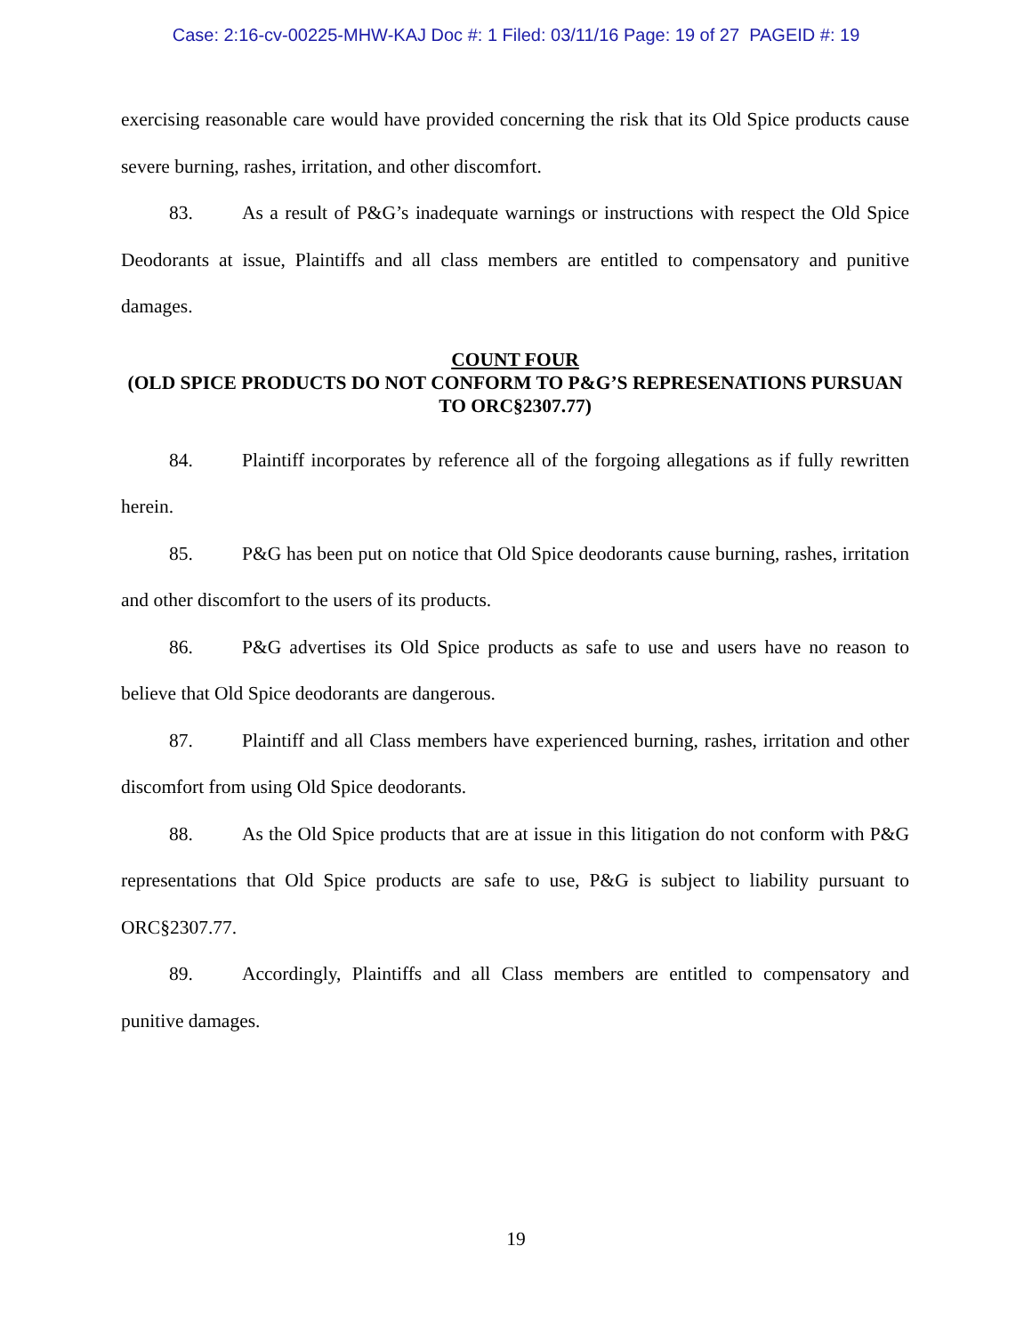Case: 2:16-cv-00225-MHW-KAJ Doc #: 1 Filed: 03/11/16 Page: 19 of 27 PAGEID #: 19
exercising reasonable care would have provided concerning the risk that its Old Spice products cause severe burning, rashes, irritation, and other discomfort.
83. As a result of P&G’s inadequate warnings or instructions with respect the Old Spice Deodorants at issue, Plaintiffs and all class members are entitled to compensatory and punitive damages.
COUNT FOUR
(OLD SPICE PRODUCTS DO NOT CONFORM TO P&G’S REPRESENATIONS PURSUAN TO ORC§2307.77)
84. Plaintiff incorporates by reference all of the forgoing allegations as if fully rewritten herein.
85. P&G has been put on notice that Old Spice deodorants cause burning, rashes, irritation and other discomfort to the users of its products.
86. P&G advertises its Old Spice products as safe to use and users have no reason to believe that Old Spice deodorants are dangerous.
87. Plaintiff and all Class members have experienced burning, rashes, irritation and other discomfort from using Old Spice deodorants.
88. As the Old Spice products that are at issue in this litigation do not conform with P&G representations that Old Spice products are safe to use, P&G is subject to liability pursuant to ORC§2307.77.
89. Accordingly, Plaintiffs and all Class members are entitled to compensatory and punitive damages.
19